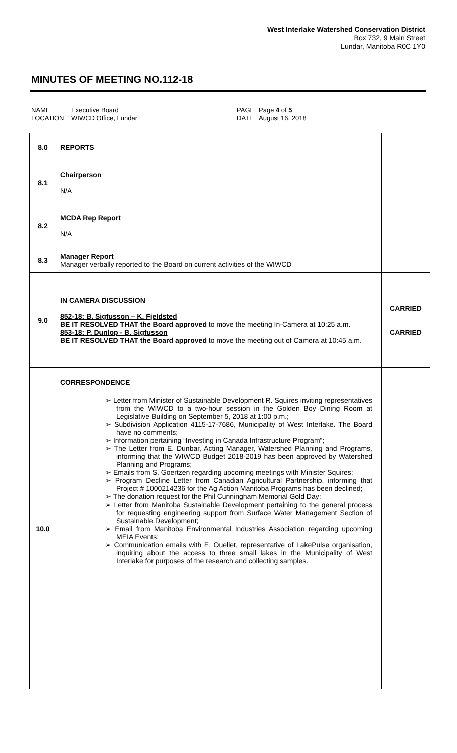West Interlake Watershed Conservation District
Box 732, 9 Main Street
Lundar, Manitoba R0C 1Y0
MINUTES OF MEETING NO.112-18
NAME
LOCATION
Executive Board
WIWCD Office, Lundar
PAGE
DATE
Page 4 of 5
August 16, 2018
| 8.0 | REPORTS | |
| 8.1 | Chairperson N/A | |
| 8.2 | MCDA Rep Report N/A | |
| 8.3 | Manager Report Manager verbally reported to the Board on current activities of the WIWCD | |
| 9.0 | IN CAMERA DISCUSSION 852-18: B. Sigfusson – K. Fjeldsted BE IT RESOLVED THAT the Board approved to move the meeting In-Camera at 10:25 a.m. 853-18: P. Dunlop - B. Sigfusson BE IT RESOLVED THAT the Board approved to move the meeting out of Camera at 10:45 a.m. | CARRIED CARRIED |
| 10.0 | CORRESPONDENCE ➢ Letter from Minister of Sustainable Development R. Squires inviting representatives from the WIWCD to a two-hour session in the Golden Boy Dining Room at Legislative Building on September 5, 2018 at 1:00 p.m.; ➢ Subdivision Application 4115-17-7686, Municipality of West Interlake. The Board have no comments; ➢ Information pertaining “Investing in Canada Infrastructure Program”; ➢ The Letter from E. Dunbar, Acting Manager, Watershed Planning and Programs, informing that the WIWCD Budget 2018-2019 has been approved by Watershed Planning and Programs; ➢ Emails from S. Goertzen regarding upcoming meetings with Minister Squires; ➢ Program Decline Letter from Canadian Agricultural Partnership, informing that Project # 1000214236 for the Ag Action Manitoba Programs has been declined; ➢ The donation request for the Phil Cunningham Memorial Gold Day; ➢ Letter from Manitoba Sustainable Development pertaining to the general process for requesting engineering support from Surface Water Management Section of Sustainable Development; ➢ Email from Manitoba Environmental Industries Association regarding upcoming MEIA Events; ➢ Communication emails with E. Ouellet, representative of LakePulse organisation, inquiring about the access to three small lakes in the Municipality of West Interlake for purposes of the research and collecting samples. | |